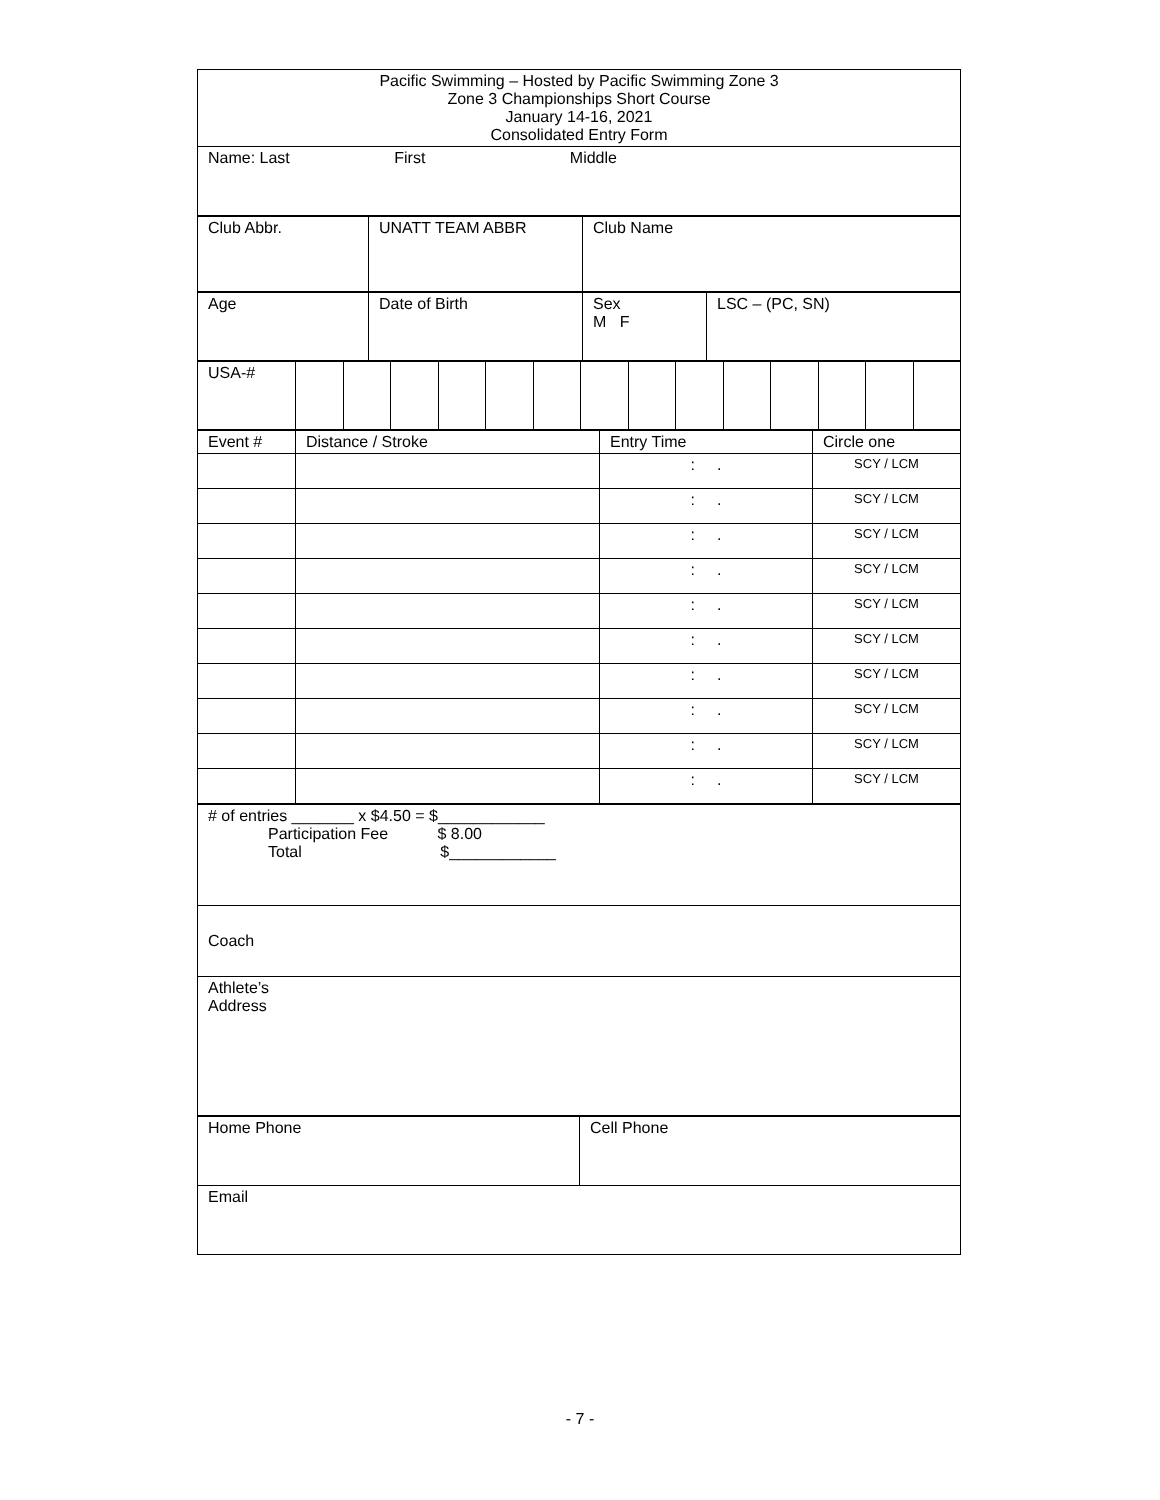| Pacific Swimming – Hosted by Pacific Swimming Zone 3 Zone 3 Championships Short Course January 14-16, 2021 Consolidated Entry Form |
| Name: Last First Middle |
| Club Abbr. | UNATT TEAM ABBR | Club Name |
| Age | Date of Birth | Sex M F | LSC – (PC, SN) |
| USA-# | | | | | | | | | | | | | | |
| Event # | Distance / Stroke | Entry Time | Circle one |
| | | : . | SCY / LCM |
| | | : . | SCY / LCM |
| | | : . | SCY / LCM |
| | | : . | SCY / LCM |
| | | : . | SCY / LCM |
| | | : . | SCY / LCM |
| | | : . | SCY / LCM |
| | | : . | SCY / LCM |
| | | : . | SCY / LCM |
| | | : . | SCY / LCM |
| # of entries _______ x $4.50 = $____________ Participation Fee $ 8.00 Total $____________ |
| Coach |
| Athlete’s Address |
| Home Phone | Cell Phone |
| Email | |
- 7 -